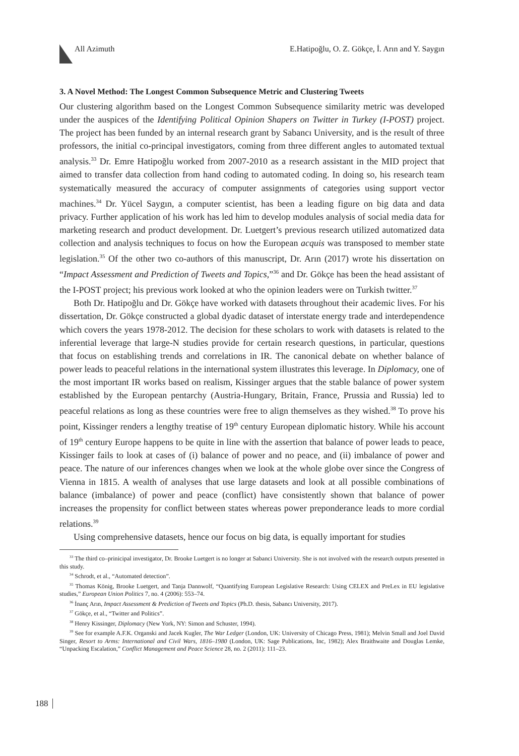All Azimuth E.Hatipoğlu, O. Z. Gökçe, İ. Arın and Y. Saygın
3. A Novel Method: The Longest Common Subsequence Metric and Clustering Tweets
Our clustering algorithm based on the Longest Common Subsequence similarity metric was developed under the auspices of the Identifying Political Opinion Shapers on Twitter in Turkey (I-POST) project. The project has been funded by an internal research grant by Sabancı University, and is the result of three professors, the initial co-principal investigators, coming from three different angles to automated textual analysis.<sup>33</sup> Dr. Emre Hatipoğlu worked from 2007-2010 as a research assistant in the MID project that aimed to transfer data collection from hand coding to automated coding. In doing so, his research team systematically measured the accuracy of computer assignments of categories using support vector machines.<sup>34</sup> Dr. Yücel Saygın, a computer scientist, has been a leading figure on big data and data privacy. Further application of his work has led him to develop modules analysis of social media data for marketing research and product development. Dr. Luetgert’s previous research utilized automatized data collection and analysis techniques to focus on how the European acquis was transposed to member state legislation.<sup>35</sup> Of the other two co-authors of this manuscript, Dr. Arın (2017) wrote his dissertation on “Impact Assessment and Prediction of Tweets and Topics,”<sup>36</sup> and Dr. Gökçe has been the head assistant of the I-POST project; his previous work looked at who the opinion leaders were on Turkish twitter.<sup>37</sup>
Both Dr. Hatipoğlu and Dr. Gökçe have worked with datasets throughout their academic lives. For his dissertation, Dr. Gökçe constructed a global dyadic dataset of interstate energy trade and interdependence which covers the years 1978-2012. The decision for these scholars to work with datasets is related to the inferential leverage that large-N studies provide for certain research questions, in particular, questions that focus on establishing trends and correlations in IR. The canonical debate on whether balance of power leads to peaceful relations in the international system illustrates this leverage. In Diplomacy, one of the most important IR works based on realism, Kissinger argues that the stable balance of power system established by the European pentarchy (Austria-Hungary, Britain, France, Prussia and Russia) led to peaceful relations as long as these countries were free to align themselves as they wished.<sup>38</sup> To prove his point, Kissinger renders a lengthy treatise of 19<sup>th</sup> century European diplomatic history. While his account of 19<sup>th</sup> century Europe happens to be quite in line with the assertion that balance of power leads to peace, Kissinger fails to look at cases of (i) balance of power and no peace, and (ii) imbalance of power and peace. The nature of our inferences changes when we look at the whole globe over since the Congress of Vienna in 1815. A wealth of analyses that use large datasets and look at all possible combinations of balance (imbalance) of power and peace (conflict) have consistently shown that balance of power increases the propensity for conflict between states whereas power preponderance leads to more cordial relations.<sup>39</sup>
Using comprehensive datasets, hence our focus on big data, is equally important for studies
<sup>33</sup> The third co–prinicipal investigator, Dr. Brooke Luetgert is no longer at Sabanci University. She is not involved with the research outputs presented in this study.
<sup>34</sup> Schrodt, et al., “Automated detection”.
<sup>35</sup> Thomas König, Brooke Luetgert, and Tanja Dannwolf, “Quantifying European Legislative Research: Using CELEX and PreLex in EU legislative studies,” European Union Politics 7, no. 4 (2006): 553–74.
<sup>36</sup> İnanç Arın, Impact Assessment & Prediction of Tweets and Topics (Ph.D. thesis, Sabancı University, 2017).
<sup>37</sup> Gökçe, et al., “Twitter and Politics”.
<sup>38</sup> Henry Kissinger, Diplomacy (New York, NY: Simon and Schuster, 1994).
<sup>39</sup> See for example A.F.K. Organski and Jacek Kugler, The War Ledger (London, UK: University of Chicago Press, 1981); Melvin Small and Joel David Singer, Resort to Arms: International and Civil Wars, 1816–1980 (London, UK: Sage Publications, Inc, 1982); Alex Braithwaite and Douglas Lemke, “Unpacking Escalation,” Conflict Management and Peace Science 28, no. 2 (2011): 111–23.
188